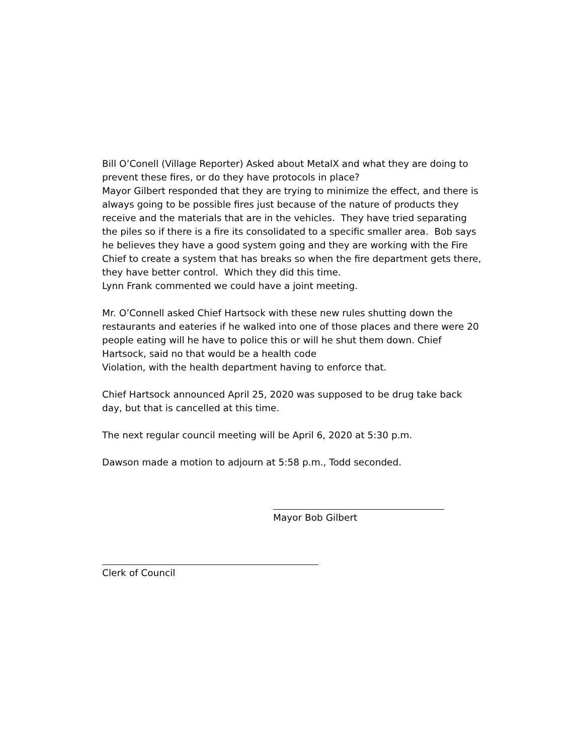Bill O’Conell (Village Reporter) Asked about MetalX and what they are doing to prevent these fires, or do they have protocols in place?
Mayor Gilbert responded that they are trying to minimize the effect, and there is always going to be possible fires just because of the nature of products they receive and the materials that are in the vehicles. They have tried separating the piles so if there is a fire its consolidated to a specific smaller area. Bob says he believes they have a good system going and they are working with the Fire Chief to create a system that has breaks so when the fire department gets there, they have better control. Which they did this time.
Lynn Frank commented we could have a joint meeting.
Mr. O’Connell asked Chief Hartsock with these new rules shutting down the restaurants and eateries if he walked into one of those places and there were 20 people eating will he have to police this or will he shut them down. Chief Hartsock, said no that would be a health code
Violation, with the health department having to enforce that.
Chief Hartsock announced April 25, 2020 was supposed to be drug take back day, but that is cancelled at this time.
The next regular council meeting will be April 6, 2020 at 5:30 p.m.
Dawson made a motion to adjourn at 5:58 p.m., Todd seconded.
Mayor Bob Gilbert
Clerk of Council